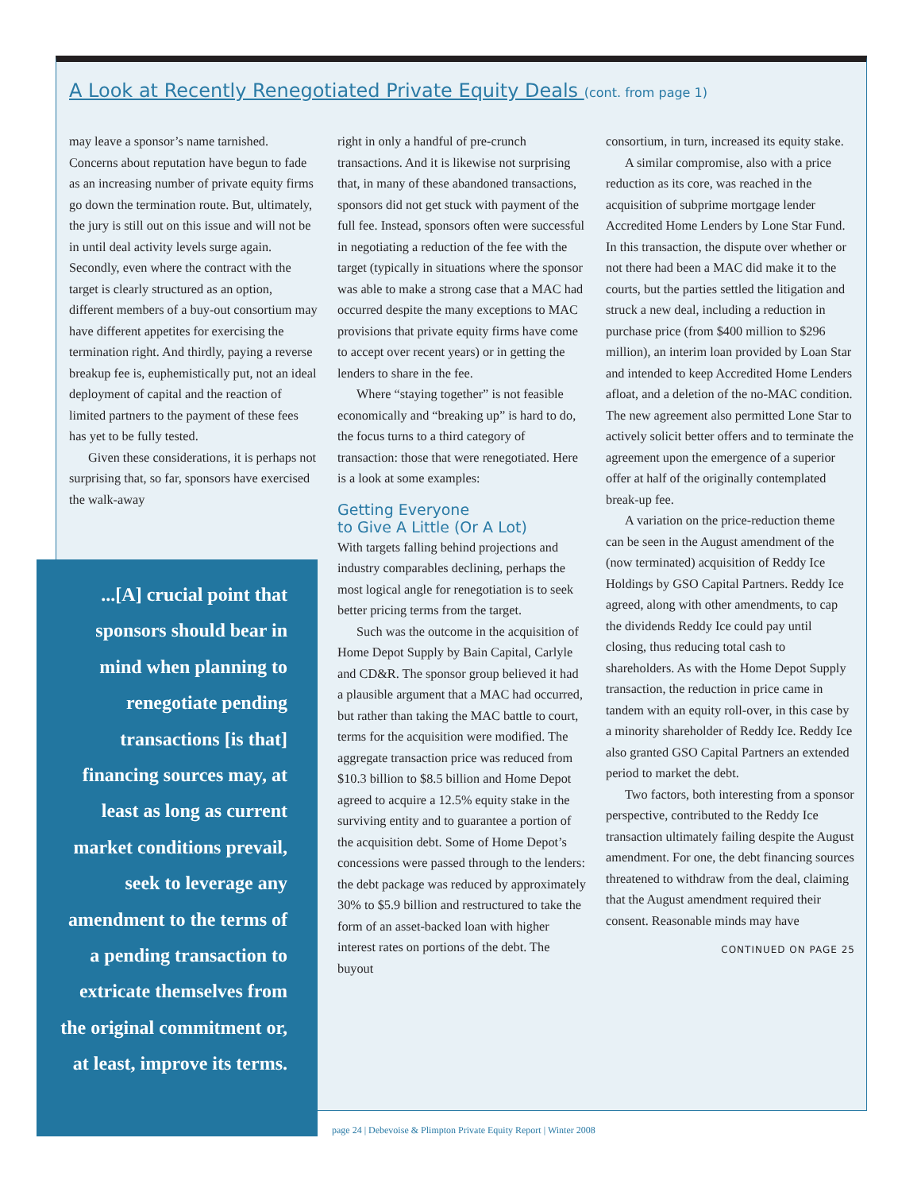A Look at Recently Renegotiated Private Equity Deals (cont. from page 1)
may leave a sponsor’s name tarnished. Concerns about reputation have begun to fade as an increasing number of private equity firms go down the termination route. But, ultimately, the jury is still out on this issue and will not be in until deal activity levels surge again. Secondly, even where the contract with the target is clearly structured as an option, different members of a buy-out consortium may have different appetites for exercising the termination right. And thirdly, paying a reverse breakup fee is, euphemistically put, not an ideal deployment of capital and the reaction of limited partners to the payment of these fees has yet to be fully tested.
Given these considerations, it is perhaps not surprising that, so far, sponsors have exercised the walk-away
right in only a handful of pre-crunch transactions. And it is likewise not surprising that, in many of these abandoned transactions, sponsors did not get stuck with payment of the full fee. Instead, sponsors often were successful in negotiating a reduction of the fee with the target (typically in situations where the sponsor was able to make a strong case that a MAC had occurred despite the many exceptions to MAC provisions that private equity firms have come to accept over recent years) or in getting the lenders to share in the fee.
Where “staying together” is not feasible economically and “breaking up” is hard to do, the focus turns to a third category of transaction: those that were renegotiated. Here is a look at some examples:
Getting Everyone
to Give A Little (Or A Lot)
With targets falling behind projections and industry comparables declining, perhaps the most logical angle for renegotiation is to seek better pricing terms from the target.
Such was the outcome in the acquisition of Home Depot Supply by Bain Capital, Carlyle and CD&R. The sponsor group believed it had a plausible argument that a MAC had occurred, but rather than taking the MAC battle to court, terms for the acquisition were modified. The aggregate transaction price was reduced from $10.3 billion to $8.5 billion and Home Depot agreed to acquire a 12.5% equity stake in the surviving entity and to guarantee a portion of the acquisition debt. Some of Home Depot’s concessions were passed through to the lenders: the debt package was reduced by approximately 30% to $5.9 billion and restructured to take the form of an asset-backed loan with higher interest rates on portions of the debt. The buyout
consortium, in turn, increased its equity stake.
A similar compromise, also with a price reduction as its core, was reached in the acquisition of subprime mortgage lender Accredited Home Lenders by Lone Star Fund. In this transaction, the dispute over whether or not there had been a MAC did make it to the courts, but the parties settled the litigation and struck a new deal, including a reduction in purchase price (from $400 million to $296 million), an interim loan provided by Loan Star and intended to keep Accredited Home Lenders afloat, and a deletion of the no-MAC condition. The new agreement also permitted Lone Star to actively solicit better offers and to terminate the agreement upon the emergence of a superior offer at half of the originally contemplated break-up fee.
A variation on the price-reduction theme can be seen in the August amendment of the (now terminated) acquisition of Reddy Ice Holdings by GSO Capital Partners. Reddy Ice agreed, along with other amendments, to cap the dividends Reddy Ice could pay until closing, thus reducing total cash to shareholders. As with the Home Depot Supply transaction, the reduction in price came in tandem with an equity roll-over, in this case by a minority shareholder of Reddy Ice. Reddy Ice also granted GSO Capital Partners an extended period to market the debt.
Two factors, both interesting from a sponsor perspective, contributed to the Reddy Ice transaction ultimately failing despite the August amendment. For one, the debt financing sources threatened to withdraw from the deal, claiming that the August amendment required their consent. Reasonable minds may have
CONTINUED ON PAGE 25
...[A] crucial point that sponsors should bear in mind when planning to renegotiate pending transactions [is that] financing sources may, at least as long as current market conditions prevail, seek to leverage any amendment to the terms of a pending transaction to extricate themselves from the original commitment or, at least, improve its terms.
page 24 | Debevoise & Plimpton Private Equity Report | Winter 2008